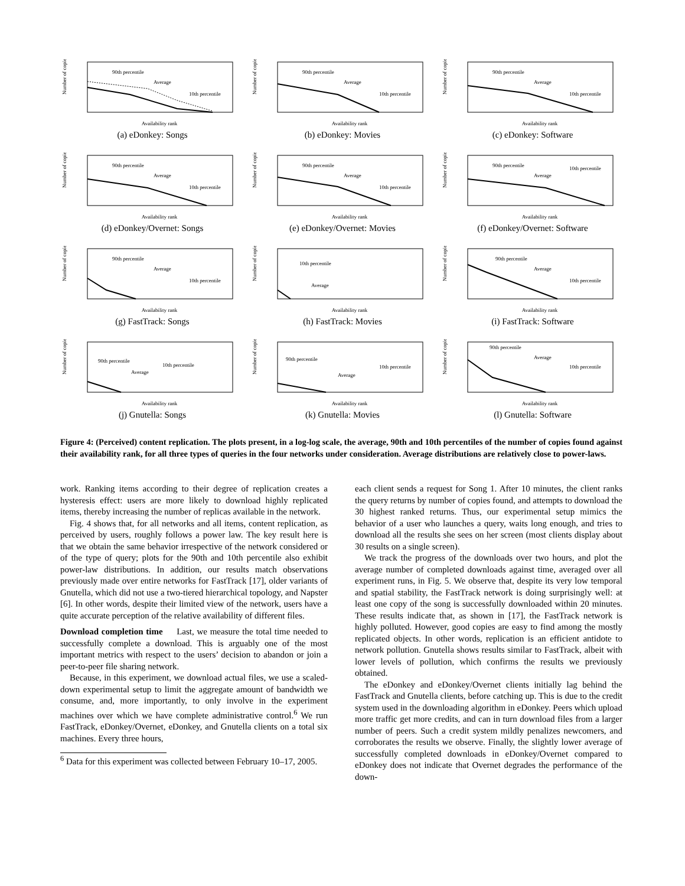Number of copies
90th percentile
Average
10th percentile
Availability rank
(a) eDonkey: Songs
Number of copies
90th percentile
Average
10th percentile
Availability rank
(b) eDonkey: Movies
Number of copies
90th percentile
Average
10th percentile
Availability rank
(c) eDonkey: Software
Number of copies
90th percentile
Average
10th percentile
Availability rank
(d) eDonkey/Overnet: Songs
Number of copies
90th percentile
Average
10th percentile
Availability rank
(e) eDonkey/Overnet: Movies
Number of copies
90th percentile
Average
10th percentile
Availability rank
(f) eDonkey/Overnet: Software
Number of copies
90th percentile
Average
10th percentile
Availability rank
(g) FastTrack: Songs
Number of copies
10th percentile
Average
Availability rank
(h) FastTrack: Movies
Number of copies
90th percentile
Average
10th percentile
Availability rank
(i) FastTrack: Software
Number of copies
90th percentile
Average
10th percentile
Availability rank
(j) Gnutella: Songs
Number of copies
90th percentile
Average
10th percentile
Availability rank
(k) Gnutella: Movies
Number of copies
90th percentile
Average
10th percentile
Availability rank
(l) Gnutella: Software
Figure 4: (Perceived) content replication. The plots present, in a log-log scale, the average, 90th and 10th percentiles of the number of copies found against their availability rank, for all three types of queries in the four networks under consideration. Average distributions are relatively close to power-laws.
work. Ranking items according to their degree of replication creates a hysteresis effect: users are more likely to download highly replicated items, thereby increasing the number of replicas available in the network.
Fig. 4 shows that, for all networks and all items, content replication, as perceived by users, roughly follows a power law. The key result here is that we obtain the same behavior irrespective of the network considered or of the type of query; plots for the 90th and 10th percentile also exhibit power-law distributions. In addition, our results match observations previously made over entire networks for FastTrack [17], older variants of Gnutella, which did not use a two-tiered hierarchical topology, and Napster [6]. In other words, despite their limited view of the network, users have a quite accurate perception of the relative availability of different files.
Download completion time Last, we measure the total time needed to successfully complete a download. This is arguably one of the most important metrics with respect to the users’ decision to abandon or join a peer-to-peer file sharing network.
Because, in this experiment, we download actual files, we use a scaled-down experimental setup to limit the aggregate amount of bandwidth we consume, and, more importantly, to only involve in the experiment machines over which we have complete administrative control.<sup>6</sup> We run FastTrack, eDonkey/Overnet, eDonkey, and Gnutella clients on a total six machines. Every three hours,
<sup>6</sup> Data for this experiment was collected between February 10–17, 2005.
each client sends a request for Song 1. After 10 minutes, the client ranks the query returns by number of copies found, and attempts to download the 30 highest ranked returns. Thus, our experimental setup mimics the behavior of a user who launches a query, waits long enough, and tries to download all the results she sees on her screen (most clients display about 30 results on a single screen).
We track the progress of the downloads over two hours, and plot the average number of completed downloads against time, averaged over all experiment runs, in Fig. 5. We observe that, despite its very low temporal and spatial stability, the FastTrack network is doing surprisingly well: at least one copy of the song is successfully downloaded within 20 minutes. These results indicate that, as shown in [17], the FastTrack network is highly polluted. However, good copies are easy to find among the mostly replicated objects. In other words, replication is an efficient antidote to network pollution. Gnutella shows results similar to FastTrack, albeit with lower levels of pollution, which confirms the results we previously obtained.
The eDonkey and eDonkey/Overnet clients initially lag behind the FastTrack and Gnutella clients, before catching up. This is due to the credit system used in the downloading algorithm in eDonkey. Peers which upload more traffic get more credits, and can in turn download files from a larger number of peers. Such a credit system mildly penalizes newcomers, and corroborates the results we observe. Finally, the slightly lower average of successfully completed downloads in eDonkey/Overnet compared to eDonkey does not indicate that Overnet degrades the performance of the down-